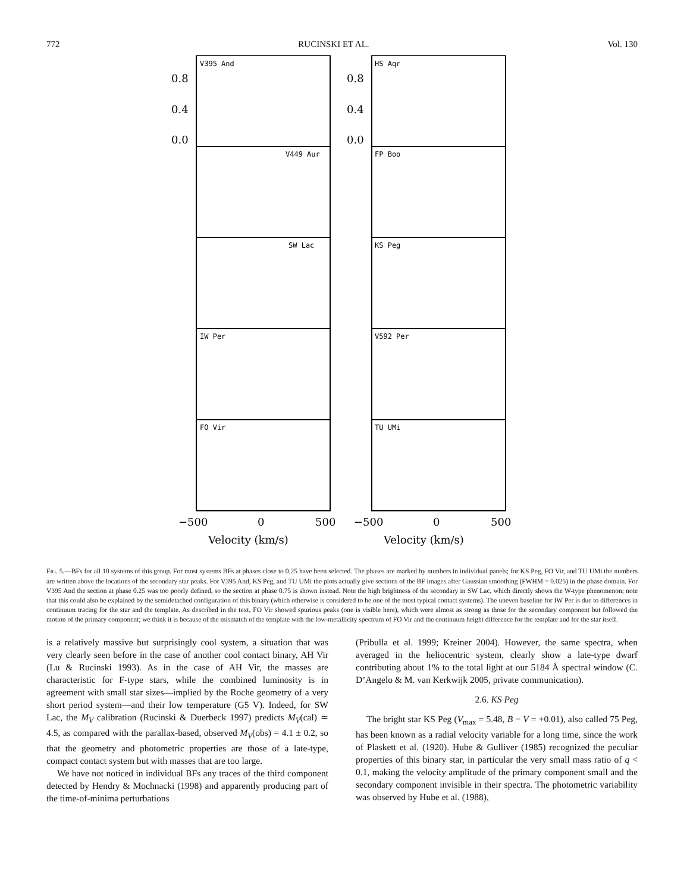772 RUCINSKI ET AL. Vol. 130
0.8
0.4
0.0
0.8
0.4
0.0
−500
0
500
−500
0
500
Velocity (km/s)
Velocity (km/s)
V395 And
HS Aqr
V449 Aur
FP Boo
SW Lac
KS Peg
IW Per
V592 Per
FO Vir
TU UMi
FIG. 5.—BFs for all 10 systems of this group. For most systems BFs at phases close to 0.25 have been selected. The phases are marked by numbers in individual panels; for KS Peg, FO Vir, and TU UMi the numbers are written above the locations of the secondary star peaks. For V395 And, KS Peg, and TU UMi the plots actually give sections of the BF images after Gaussian smoothing (FWHM = 0.025) in the phase domain. For V395 And the section at phase 0.25 was too poorly defined, so the section at phase 0.75 is shown instead. Note the high brightness of the secondary in SW Lac, which directly shows the W-type phenomenon; note that this could also be explained by the semidetached configuration of this binary (which otherwise is considered to be one of the most typical contact systems). The uneven baseline for IW Per is due to differences in continuum tracing for the star and the template. As described in the text, FO Vir showed spurious peaks (one is visible here), which were almost as strong as those for the secondary component but followed the motion of the primary component; we think it is because of the mismatch of the template with the low-metallicity spectrum of FO Vir and the continuum height difference for the template and for the star itself.
is a relatively massive but surprisingly cool system, a situation that was very clearly seen before in the case of another cool contact binary, AH Vir (Lu & Rucinski 1993). As in the case of AH Vir, the masses are characteristic for F-type stars, while the combined luminosity is in agreement with small star sizes—implied by the Roche geometry of a very short period system—and their low temperature (G5 V). Indeed, for SW Lac, the M<sub>V</sub> calibration (Rucinski & Duerbeck 1997) predicts M<sub>V</sub>(cal) ≃ 4.5, as compared with the parallax-based, observed M<sub>V</sub>(obs) = 4.1 ± 0.2, so that the geometry and photometric properties are those of a late-type, compact contact system but with masses that are too large.
We have not noticed in individual BFs any traces of the third component detected by Hendry & Mochnacki (1998) and apparently producing part of the time-of-minima perturbations
(Pribulla et al. 1999; Kreiner 2004). However, the same spectra, when averaged in the heliocentric system, clearly show a late-type dwarf contributing about 1% to the total light at our 5184 Å spectral window (C. D’Angelo & M. van Kerkwijk 2005, private communication).
2.6. KS Peg
The bright star KS Peg (V<sub>max</sub> = 5.48, B − V = +0.01), also called 75 Peg, has been known as a radial velocity variable for a long time, since the work of Plaskett et al. (1920). Hube & Gulliver (1985) recognized the peculiar properties of this binary star, in particular the very small mass ratio of q < 0.1, making the velocity amplitude of the primary component small and the secondary component invisible in their spectra. The photometric variability was observed by Hube et al. (1988),